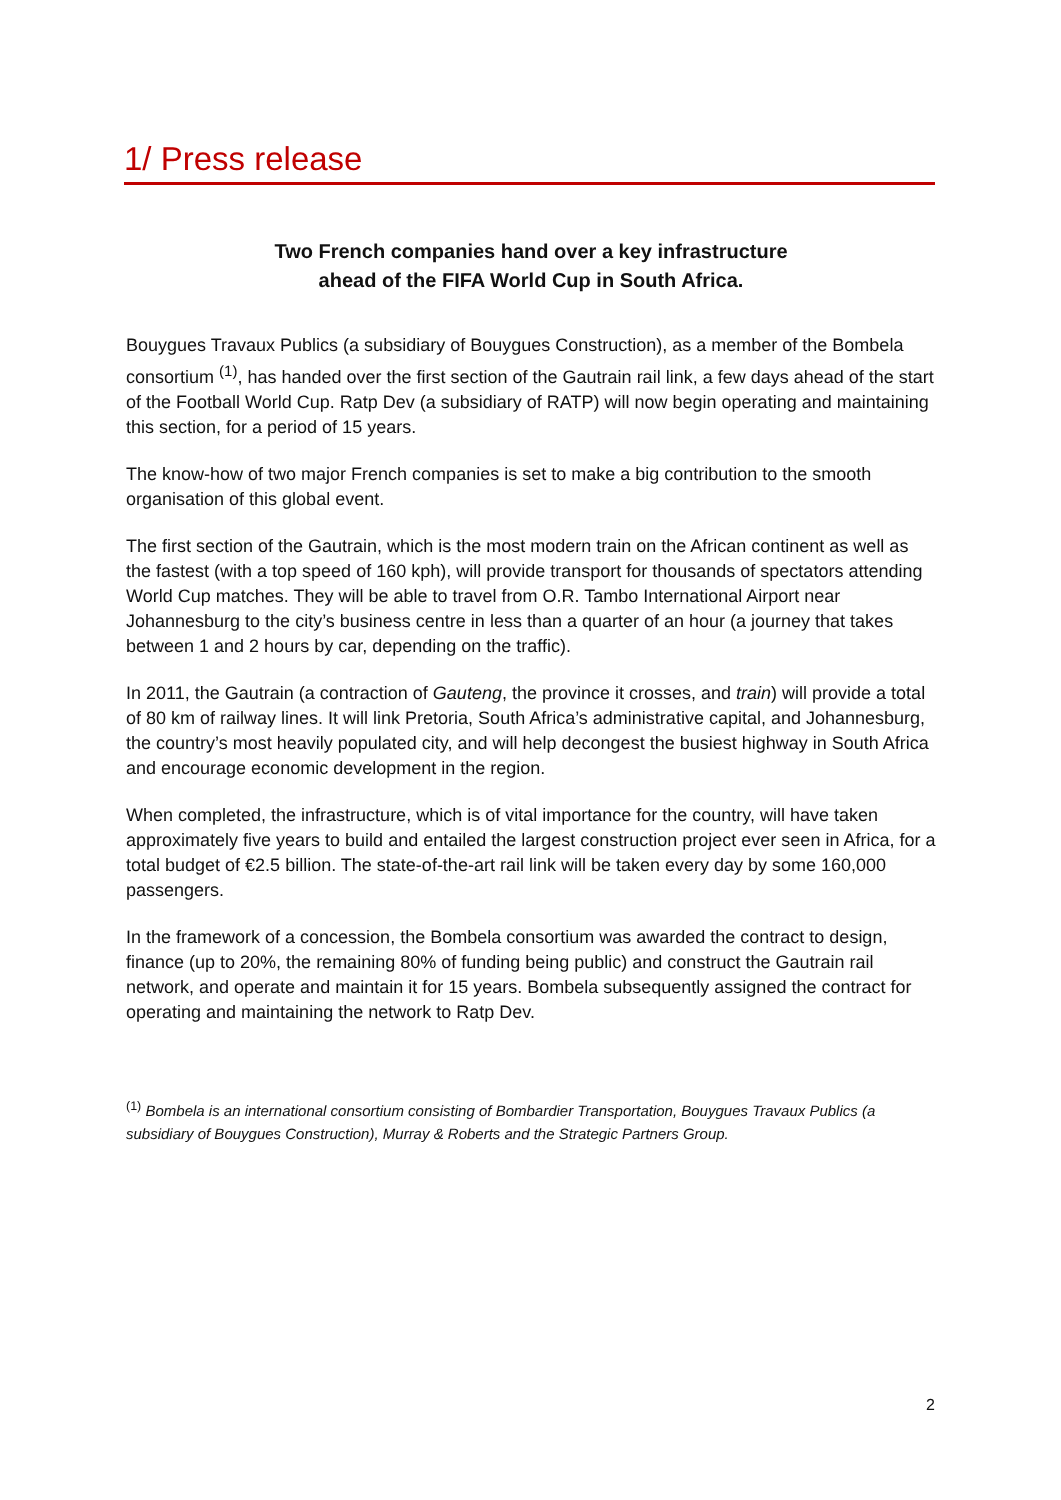1/ Press release
Two French companies hand over a key infrastructure
ahead of the FIFA World Cup in South Africa.
Bouygues Travaux Publics (a subsidiary of Bouygues Construction), as a member of the Bombela consortium <sup>(1)</sup>, has handed over the first section of the Gautrain rail link, a few days ahead of the start of the Football World Cup. Ratp Dev (a subsidiary of RATP) will now begin operating and maintaining this section, for a period of 15 years.
The know-how of two major French companies is set to make a big contribution to the smooth organisation of this global event.
The first section of the Gautrain, which is the most modern train on the African continent as well as the fastest (with a top speed of 160 kph), will provide transport for thousands of spectators attending World Cup matches. They will be able to travel from O.R. Tambo International Airport near Johannesburg to the city’s business centre in less than a quarter of an hour (a journey that takes between 1 and 2 hours by car, depending on the traffic).
In 2011, the Gautrain (a contraction of Gauteng, the province it crosses, and train) will provide a total of 80 km of railway lines. It will link Pretoria, South Africa’s administrative capital, and Johannesburg, the country’s most heavily populated city, and will help decongest the busiest highway in South Africa and encourage economic development in the region.
When completed, the infrastructure, which is of vital importance for the country, will have taken approximately five years to build and entailed the largest construction project ever seen in Africa, for a total budget of €2.5 billion. The state-of-the-art rail link will be taken every day by some 160,000 passengers.
In the framework of a concession, the Bombela consortium was awarded the contract to design, finance (up to 20%, the remaining 80% of funding being public) and construct the Gautrain rail network, and operate and maintain it for 15 years. Bombela subsequently assigned the contract for operating and maintaining the network to Ratp Dev.
<sup>(1)</sup> Bombela is an international consortium consisting of Bombardier Transportation, Bouygues Travaux Publics (a subsidiary of Bouygues Construction), Murray & Roberts and the Strategic Partners Group.
2